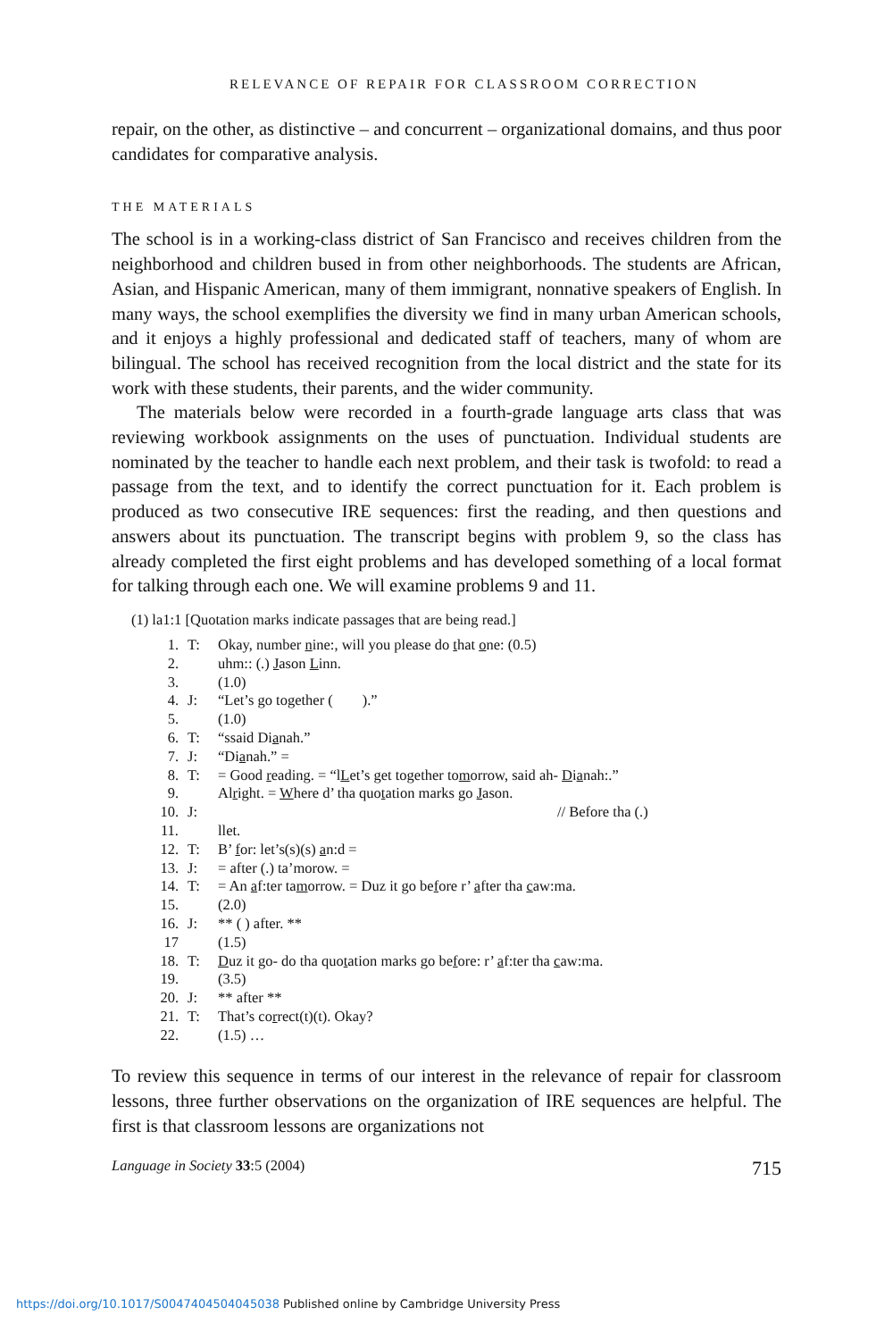RELEVANCE OF REPAIR FOR CLASSROOM CORRECTION
repair, on the other, as distinctive – and concurrent – organizational domains, and thus poor candidates for comparative analysis.
THE MATERIALS
The school is in a working-class district of San Francisco and receives children from the neighborhood and children bused in from other neighborhoods. The students are African, Asian, and Hispanic American, many of them immigrant, nonnative speakers of English. In many ways, the school exemplifies the diversity we find in many urban American schools, and it enjoys a highly professional and dedicated staff of teachers, many of whom are bilingual. The school has received recognition from the local district and the state for its work with these students, their parents, and the wider community.
The materials below were recorded in a fourth-grade language arts class that was reviewing workbook assignments on the uses of punctuation. Individual students are nominated by the teacher to handle each next problem, and their task is twofold: to read a passage from the text, and to identify the correct punctuation for it. Each problem is produced as two consecutive IRE sequences: first the reading, and then questions and answers about its punctuation. The transcript begins with problem 9, so the class has already completed the first eight problems and has developed something of a local format for talking through each one. We will examine problems 9 and 11.
(1) la1:1 [Quotation marks indicate passages that are being read.]
| 1. | T: | Okay, number n ine:, will you please do t hat o ne: (0.5) |
| 2. | | uhm:: (.) J ason L inn. |
| 3. | | (1.0) |
| 4. | J: | “Let’s go together ( ).” |
| 5. | | (1.0) |
| 6. | T: | “ssaid Di a nah.” |
| 7. | J: | “Di a nah.” = |
| 8. | T: | = Good r eading. = “l L et’s get together to m orrow, said ah- D i a nah:.” |
| 9. | | Al r ight. = W here d’ tha quo t ation marks go J ason. |
| 10. | J: | // Before tha (.) |
| 11. | | llet. |
| 12. | T: | B’ f or: let’s(s)(s) a n:d = |
| 13. | J: | = after (.) ta’morow. = |
| 14. | T: | = An a f:ter ta m orrow. = Duz it go be f ore r’ a fter tha c aw:ma. |
| 15. | | (2.0) |
| 16. | J: | ** ( ) after. ** |
| 17 | | (1.5) |
| 18. | T: | D uz it go- do tha quo t ation marks go be f ore: r’ a f:ter tha c aw:ma. |
| 19. | | (3.5) |
| 20. | J: | ** after ** |
| 21. | T: | That’s co r rect(t)(t). Okay? |
| 22. | | (1.5) … |
To review this sequence in terms of our interest in the relevance of repair for classroom lessons, three further observations on the organization of IRE sequences are helpful. The first is that classroom lessons are organizations not
Language in Society 33:5 (2004) 715
https://doi.org/10.1017/S0047404504045038 Published online by Cambridge University Press